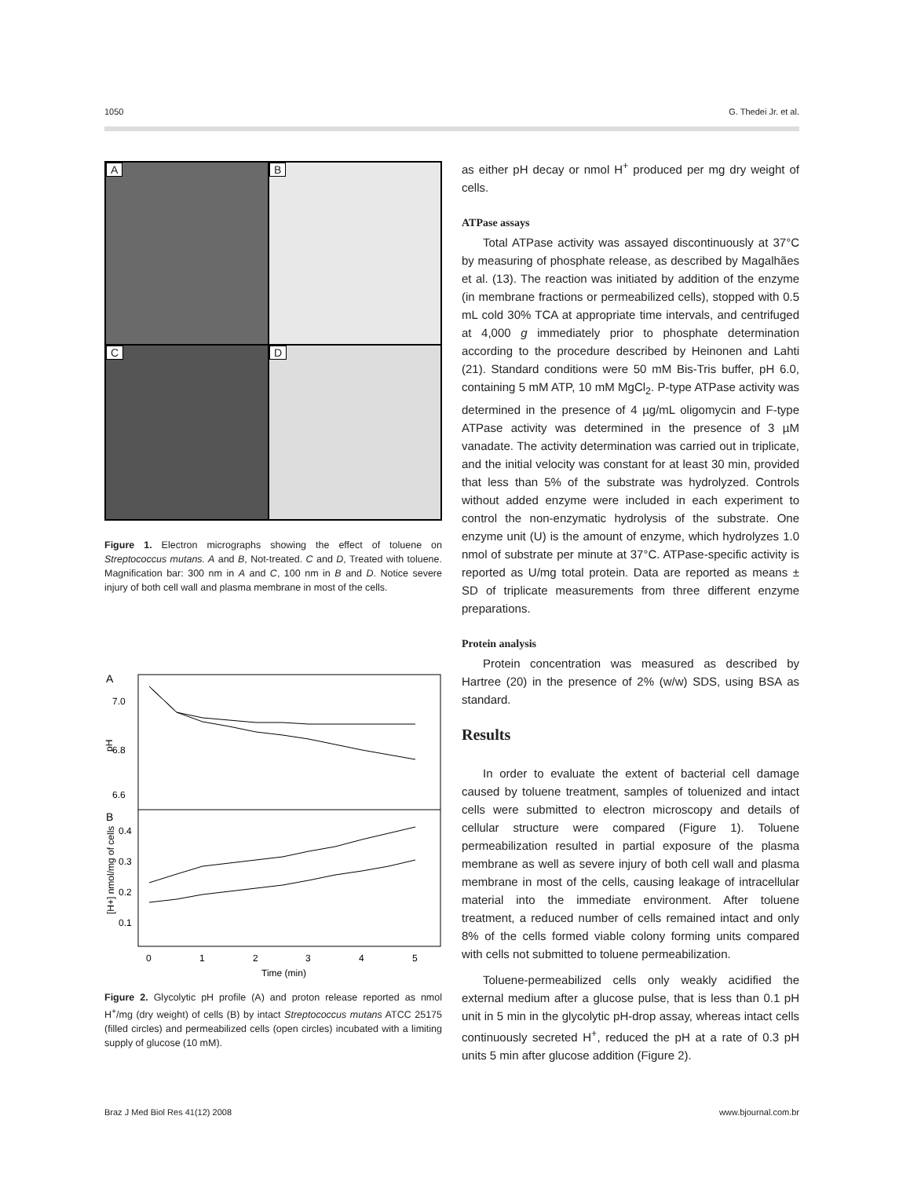1050 G. Thedei Jr. et al.
A
B
C
D
Figure 1. Electron micrographs showing the effect of toluene on Streptococcus mutans. A and B, Not-treated. C and D, Treated with toluene. Magnification bar: 300 nm in A and C, 100 nm in B and D. Notice severe injury of both cell wall and plasma membrane in most of the cells.
A
B
7.0
6.8
6.6
0.4
0.3
0.2
0.1
pH
[H+] nmol/mg of cells
0
1
2
3
4
5
Time (min)
Figure 2. Glycolytic pH profile (A) and proton release reported as nmol H<sup>+</sup>/mg (dry weight) of cells (B) by intact Streptococcus mutans ATCC 25175 (filled circles) and permeabilized cells (open circles) incubated with a limiting supply of glucose (10 mM).
as either pH decay or nmol H<sup>+</sup> produced per mg dry weight of cells.
ATPase assays
Total ATPase activity was assayed discontinuously at 37°C by measuring of phosphate release, as described by Magalhães et al. (13). The reaction was initiated by addition of the enzyme (in membrane fractions or permeabilized cells), stopped with 0.5 mL cold 30% TCA at appropriate time intervals, and centrifuged at 4,000 g immediately prior to phosphate determination according to the procedure described by Heinonen and Lahti (21). Standard conditions were 50 mM Bis-Tris buffer, pH 6.0, containing 5 mM ATP, 10 mM MgCl<sub>2</sub>. P-type ATPase activity was determined in the presence of 4 µg/mL oligomycin and F-type ATPase activity was determined in the presence of 3 µM vanadate. The activity determination was carried out in triplicate, and the initial velocity was constant for at least 30 min, provided that less than 5% of the substrate was hydrolyzed. Controls without added enzyme were included in each experiment to control the non-enzymatic hydrolysis of the substrate. One enzyme unit (U) is the amount of enzyme, which hydrolyzes 1.0 nmol of substrate per minute at 37°C. ATPase-specific activity is reported as U/mg total protein. Data are reported as means ± SD of triplicate measurements from three different enzyme preparations.
Protein analysis
Protein concentration was measured as described by Hartree (20) in the presence of 2% (w/w) SDS, using BSA as standard.
Results
In order to evaluate the extent of bacterial cell damage caused by toluene treatment, samples of toluenized and intact cells were submitted to electron microscopy and details of cellular structure were compared (Figure 1). Toluene permeabilization resulted in partial exposure of the plasma membrane as well as severe injury of both cell wall and plasma membrane in most of the cells, causing leakage of intracellular material into the immediate environment. After toluene treatment, a reduced number of cells remained intact and only 8% of the cells formed viable colony forming units compared with cells not submitted to toluene permeabilization.
Toluene-permeabilized cells only weakly acidified the external medium after a glucose pulse, that is less than 0.1 pH unit in 5 min in the glycolytic pH-drop assay, whereas intact cells continuously secreted H<sup>+</sup>, reduced the pH at a rate of 0.3 pH units 5 min after glucose addition (Figure 2).
Braz J Med Biol Res 41(12) 2008 www.bjournal.com.br